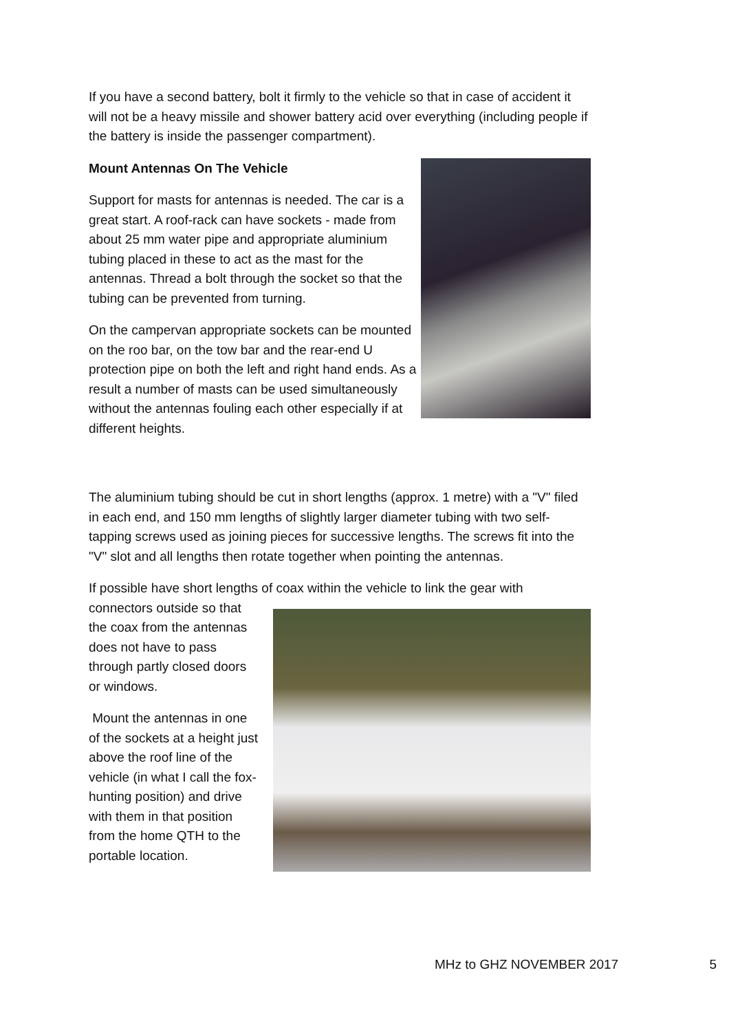If you have a second battery, bolt it firmly to the vehicle so that in case of accident it will not be a heavy missile and shower battery acid over everything (including people if the battery is inside the passenger compartment).
Mount Antennas On The Vehicle
Support for masts for antennas is needed. The car is a great start. A roof-rack can have sockets - made from about 25 mm water pipe and appropriate aluminium tubing placed in these to act as the mast for the antennas. Thread a bolt through the socket so that the tubing can be prevented from turning.
On the campervan appropriate sockets can be mounted on the roo bar, on the tow bar and the rear-end U protection pipe on both the left and right hand ends. As a result a number of masts can be used simultaneously without the antennas fouling each other especially if at different heights.
The aluminium tubing should be cut in short lengths (approx. 1 metre) with a "V" filed in each end, and 150 mm lengths of slightly larger diameter tubing with two self- tapping screws used as joining pieces for successive lengths. The screws fit into the "V" slot and all lengths then rotate together when pointing the antennas.
If possible have short lengths of coax within the vehicle to link the gear with
connectors outside so that the coax from the antennas does not have to pass through partly closed doors or windows.
Mount the antennas in one of the sockets at a height just above the roof line of the vehicle (in what I call the fox-hunting position) and drive with them in that position from the home QTH to the portable location.
MHz to GHZ NOVEMBER 2017 5